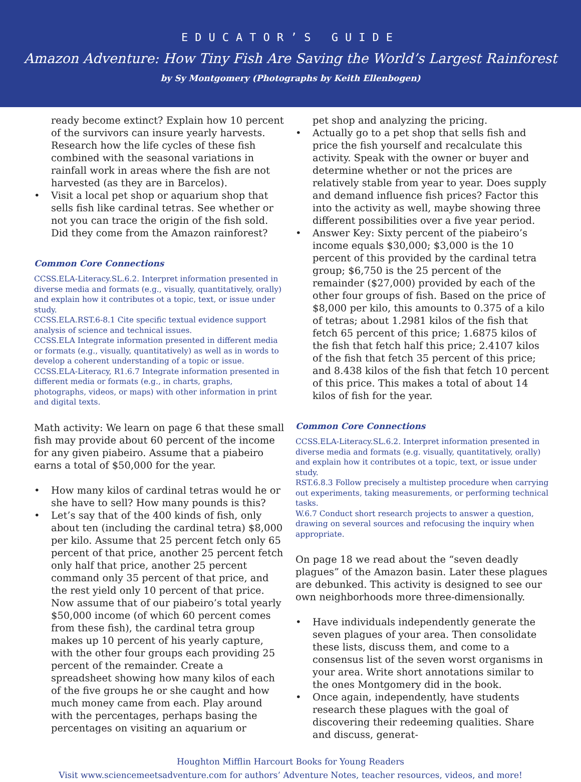EDUCATOR’S GUIDE
Amazon Adventure: How Tiny Fish Are Saving the World’s Largest Rainforest
by Sy Montgomery (Photographs by Keith Ellenbogen)
ready become extinct? Explain how 10 percent of the survivors can insure yearly harvests. Research how the life cycles of these fish combined with the seasonal variations in rainfall work in areas where the fish are not harvested (as they are in Barcelos).
• Visit a local pet shop or aquarium shop that sells fish like cardinal tetras. See whether or not you can trace the origin of the fish sold. Did they come from the Amazon rainforest?
Common Core Connections
CCSS.ELA-Literacy.SL.6.2. Interpret information presented in diverse media and formats (e.g., visually, quantitatively, orally) and explain how it contributes ot a topic, text, or issue under study.
CCSS.ELA.RST.6-8.1 Cite specific textual evidence support analysis of science and technical issues.
CCSS.ELA Integrate information presented in different media or formats (e.g., visually, quantitatively) as well as in words to develop a coherent understanding of a topic or issue.
CCSS.ELA-Literacy, R1.6.7 Integrate information presented in different media or formats (e.g., in charts, graphs, photographs, videos, or maps) with other information in print and digital texts.
Math activity: We learn on page 6 that these small fish may provide about 60 percent of the income for any given piabeiro. Assume that a piabeiro earns a total of $50,000 for the year.
• How many kilos of cardinal tetras would he or she have to sell? How many pounds is this?
• Let’s say that of the 400 kinds of fish, only about ten (including the cardinal tetra) $8,000 per kilo. Assume that 25 percent fetch only 65 percent of that price, another 25 percent fetch only half that price, another 25 percent command only 35 percent of that price, and the rest yield only 10 percent of that price. Now assume that of our piabeiro’s total yearly $50,000 income (of which 60 percent comes from these fish), the cardinal tetra group makes up 10 percent of his yearly capture, with the other four groups each providing 25 percent of the remainder. Create a spreadsheet showing how many kilos of each of the five groups he or she caught and how much money came from each. Play around with the percentages, perhaps basing the percentages on visiting an aquarium or
pet shop and analyzing the pricing.
• Actually go to a pet shop that sells fish and price the fish yourself and recalculate this activity. Speak with the owner or buyer and determine whether or not the prices are relatively stable from year to year. Does supply and demand influence fish prices? Factor this into the activity as well, maybe showing three different possibilities over a five year period.
• Answer Key: Sixty percent of the piabeiro’s income equals $30,000; $3,000 is the 10 percent of this provided by the cardinal tetra group; $6,750 is the 25 percent of the remainder ($27,000) provided by each of the other four groups of fish. Based on the price of $8,000 per kilo, this amounts to 0.375 of a kilo of tetras; about 1.2981 kilos of the fish that fetch 65 percent of this price; 1.6875 kilos of the fish that fetch half this price; 2.4107 kilos of the fish that fetch 35 percent of this price; and 8.438 kilos of the fish that fetch 10 percent of this price. This makes a total of about 14 kilos of fish for the year.
Common Core Connections
CCSS.ELA-Literacy.SL.6.2. Interpret information presented in diverse media and formats (e.g. visually, quantitatively, orally) and explain how it contributes ot a topic, text, or issue under study.
RST.6.8.3 Follow precisely a multistep procedure when carrying out experiments, taking measurements, or performing technical tasks.
W.6.7 Conduct short research projects to answer a question, drawing on several sources and refocusing the inquiry when appropriate.
On page 18 we read about the “seven deadly plagues” of the Amazon basin. Later these plagues are debunked. This activity is designed to see our own neighborhoods more three-dimensionally.
• Have individuals independently generate the seven plagues of your area. Then consolidate these lists, discuss them, and come to a consensus list of the seven worst organisms in your area. Write short annotations similar to the ones Montgomery did in the book.
• Once again, independently, have students research these plagues with the goal of discovering their redeeming qualities. Share and discuss, generat-
Houghton Mifflin Harcourt Books for Young Readers
Visit www.sciencemeetsadventure.com for authors’ Adventure Notes, teacher resources, videos, and more!